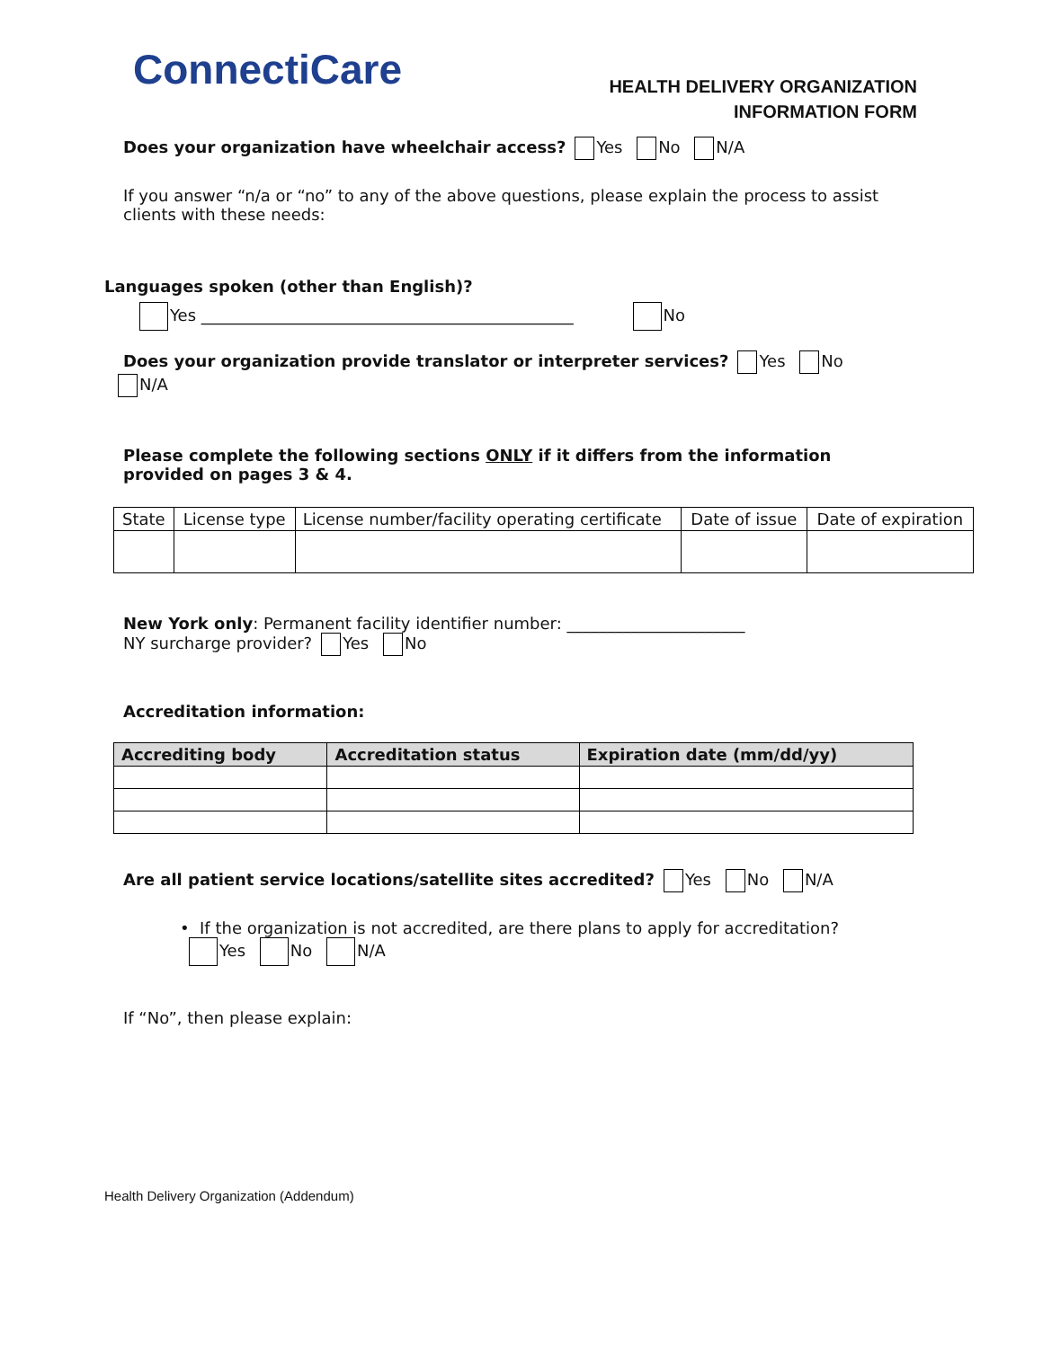ConnectiCare
HEALTH DELIVERY ORGANIZATION
INFORMATION FORM
Does your organization have wheelchair access? Yes No N/A
If you answer “n/a or “no” to any of the above questions, please explain the process to assist clients with these needs:
Languages spoken (other than English)?
Yes ______________________________________________ No
Does your organization provide translator or interpreter services? Yes No
N/A
Please complete the following sections ONLY if it differs from the information provided on pages 3 & 4.
| State | License type | License number/facility operating certificate | Date of issue | Date of expiration |
New York only: Permanent facility identifier number: ______________________
NY surcharge provider? Yes No
Accreditation information:
| Accrediting body | Accreditation status | Expiration date (mm/dd/yy) |
| --- | --- | --- |
Are all patient service locations/satellite sites accredited? Yes No N/A
• If the organization is not accredited, are there plans to apply for accreditation?
Yes No N/A
If “No”, then please explain:
Health Delivery Organization (Addendum)